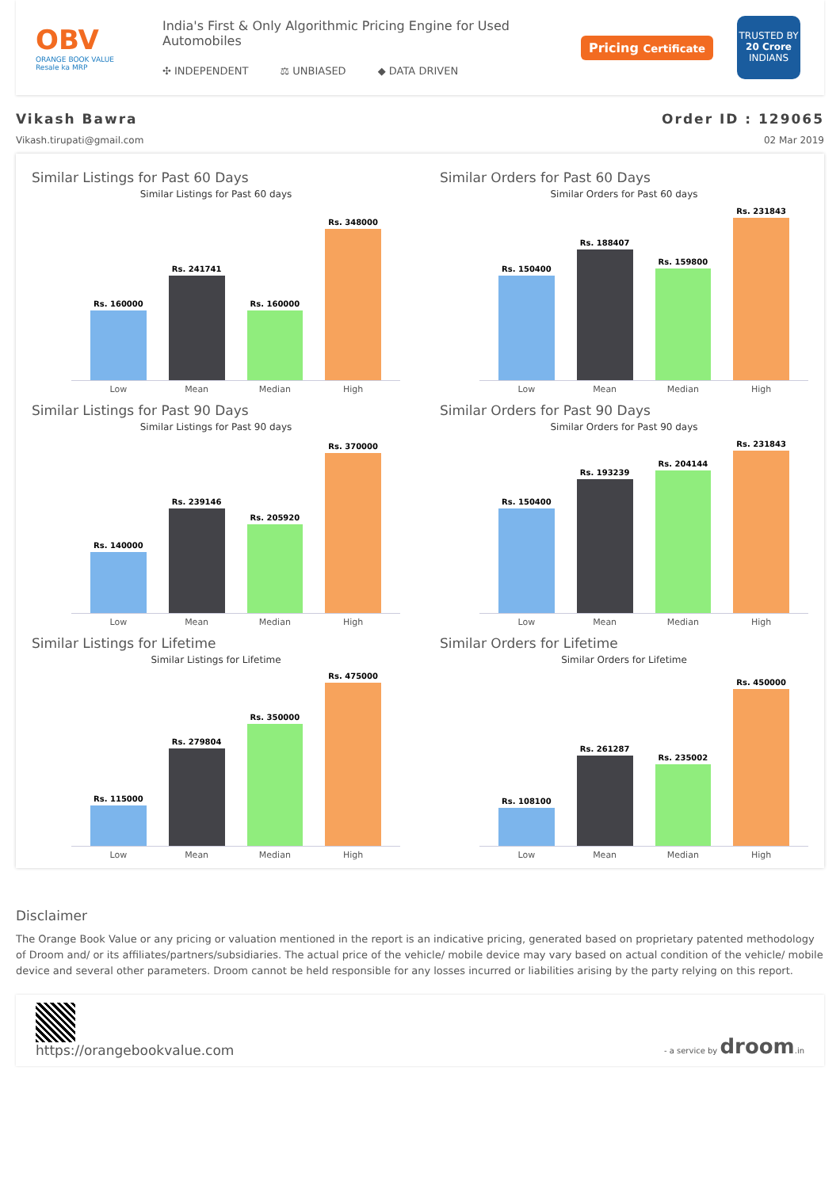OBV
ORANGE BOOK VALUE
Resale ka MRP
India's First & Only Algorithmic Pricing Engine for Used Automobiles
✣ INDEPENDENT ⚖ UNBIASED ◆ DATA DRIVEN
Pricing Certificate
TRUSTED BY
20 Crore
INDIANS
Vikash Bawra
Vikash.tirupati@gmail.com
Order ID : 129065
02 Mar 2019
Similar Listings for Past 60 Days
Similar Listings for Past 60 days
Rs. 160000
Rs. 241741
Rs. 160000
Rs. 348000
Low Mean Median High
Similar Orders for Past 60 Days
Similar Orders for Past 60 days
Rs. 150400
Rs. 188407
Rs. 159800
Rs. 231843
Low Mean Median High
Similar Listings for Past 90 Days
Similar Listings for Past 90 days
Rs. 140000
Rs. 239146
Rs. 205920
Rs. 370000
Low Mean Median High
Similar Orders for Past 90 Days
Similar Orders for Past 90 days
Rs. 150400
Rs. 193239
Rs. 204144
Rs. 231843
Low Mean Median High
Similar Listings for Lifetime
Similar Listings for Lifetime
Rs. 115000
Rs. 279804
Rs. 350000
Rs. 475000
Low Mean Median High
Similar Orders for Lifetime
Similar Orders for Lifetime
Rs. 108100
Rs. 261287
Rs. 235002
Rs. 450000
Low Mean Median High
Disclaimer
The Orange Book Value or any pricing or valuation mentioned in the report is an indicative pricing, generated based on proprietary patented methodology of Droom and/ or its affiliates/partners/subsidiaries. The actual price of the vehicle/ mobile device may vary based on actual condition of the vehicle/ mobile device and several other parameters. Droom cannot be held responsible for any losses incurred or liabilities arising by the party relying on this report.
https://orangebookvalue.com
- a service by droom.in